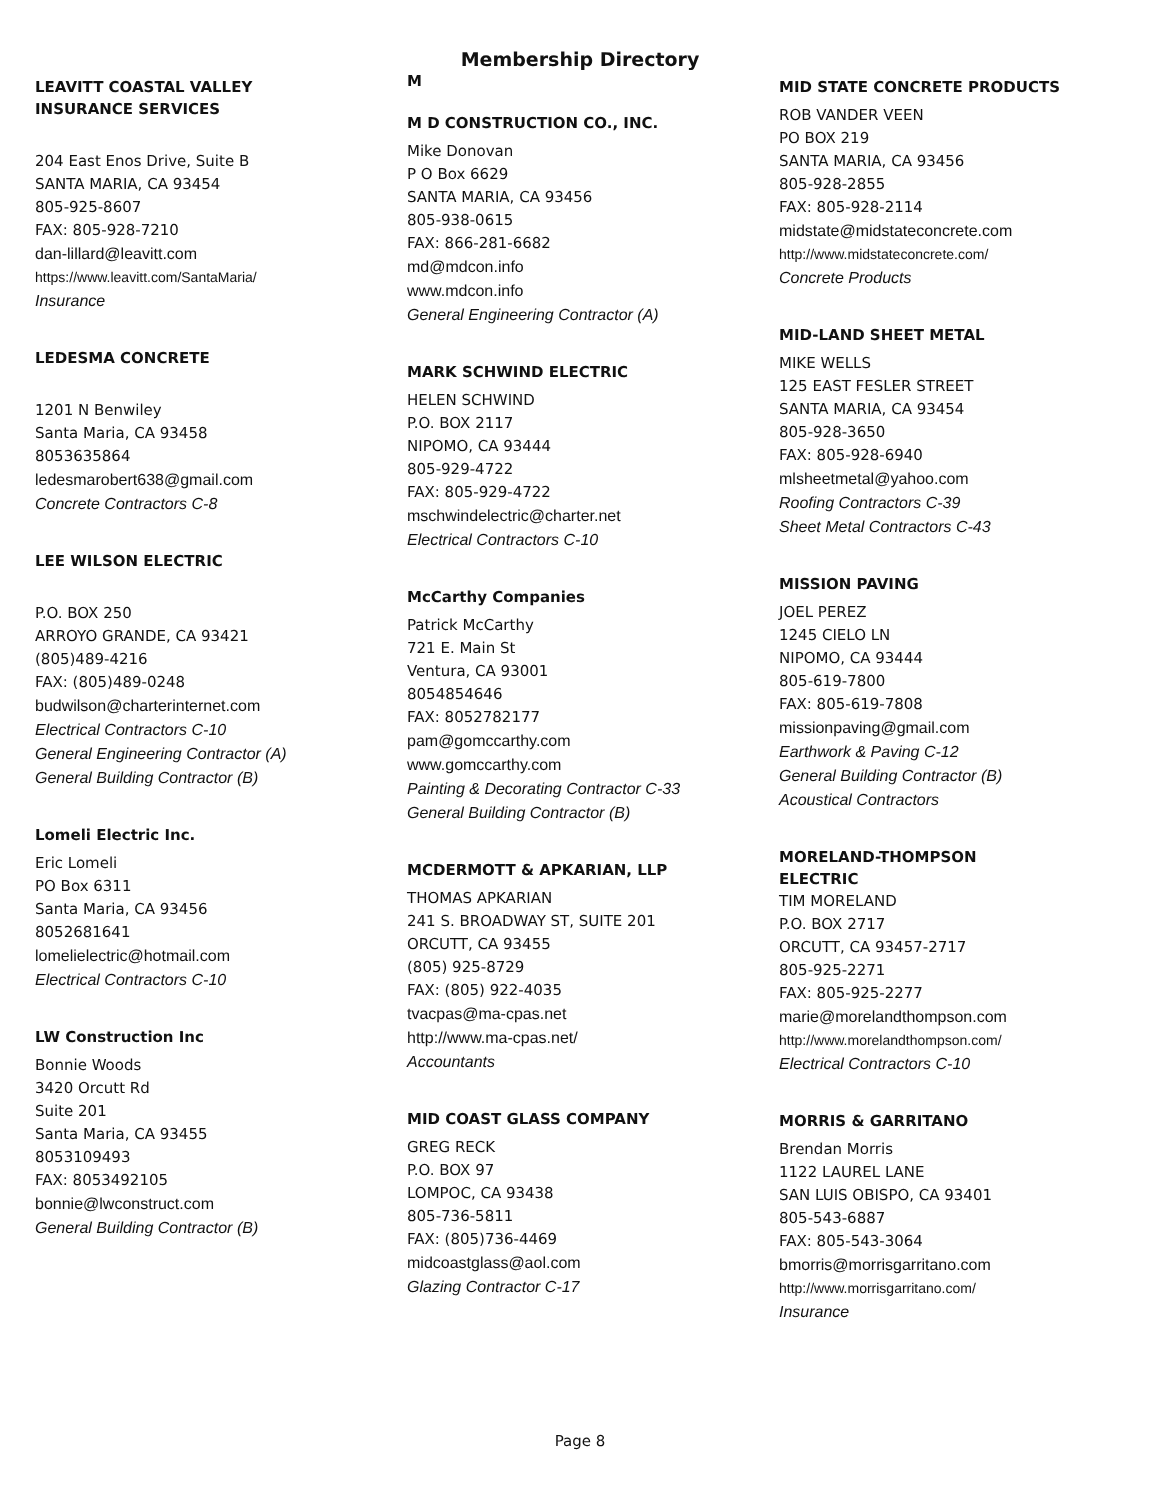Membership Directory
LEAVITT COASTAL VALLEY
INSURANCE SERVICES
204 East Enos Drive, Suite B
SANTA MARIA, CA 93454
805-925-8607
FAX: 805-928-7210
dan-lillard@leavitt.com
https://www.leavitt.com/SantaMaria/
Insurance
LEDESMA CONCRETE
1201 N Benwiley
Santa Maria, CA 93458
8053635864
ledesmarobert638@gmail.com
Concrete Contractors C-8
LEE WILSON ELECTRIC
P.O. BOX 250
ARROYO GRANDE, CA 93421
(805)489-4216
FAX: (805)489-0248
budwilson@charterinternet.com
Electrical Contractors C-10
General Engineering Contractor (A)
General Building Contractor (B)
Lomeli Electric Inc.
Eric Lomeli
PO Box 6311
Santa Maria, CA 93456
8052681641
lomelielectric@hotmail.com
Electrical Contractors C-10
LW Construction Inc
Bonnie Woods
3420 Orcutt Rd
Suite 201
Santa Maria, CA 93455
8053109493
FAX: 8053492105
bonnie@lwconstruct.com
General Building Contractor (B)
M
M D CONSTRUCTION CO., INC.
Mike Donovan
P O Box 6629
SANTA MARIA, CA 93456
805-938-0615
FAX: 866-281-6682
md@mdcon.info
www.mdcon.info
General Engineering Contractor (A)
MARK SCHWIND ELECTRIC
HELEN SCHWIND
P.O. BOX 2117
NIPOMO, CA 93444
805-929-4722
FAX: 805-929-4722
mschwindelectric@charter.net
Electrical Contractors C-10
McCarthy Companies
Patrick McCarthy
721 E. Main St
Ventura, CA 93001
8054854646
FAX: 8052782177
pam@gomccarthy.com
www.gomccarthy.com
Painting & Decorating Contractor C-33
General Building Contractor (B)
MCDERMOTT & APKARIAN, LLP
THOMAS APKARIAN
241 S. BROADWAY ST, SUITE 201
ORCUTT, CA 93455
(805) 925-8729
FAX: (805) 922-4035
tvacpas@ma-cpas.net
http://www.ma-cpas.net/
Accountants
MID COAST GLASS COMPANY
GREG RECK
P.O. BOX 97
LOMPOC, CA 93438
805-736-5811
FAX: (805)736-4469
midcoastglass@aol.com
Glazing Contractor C-17
MID STATE CONCRETE PRODUCTS
ROB VANDER VEEN
PO BOX 219
SANTA MARIA, CA 93456
805-928-2855
FAX: 805-928-2114
midstate@midstateconcrete.com
http://www.midstateconcrete.com/
Concrete Products
MID-LAND SHEET METAL
MIKE WELLS
125 EAST FESLER STREET
SANTA MARIA, CA 93454
805-928-3650
FAX: 805-928-6940
mlsheetmetal@yahoo.com
Roofing Contractors C-39
Sheet Metal Contractors C-43
MISSION PAVING
JOEL PEREZ
1245 CIELO LN
NIPOMO, CA 93444
805-619-7800
FAX: 805-619-7808
missionpaving@gmail.com
Earthwork & Paving C-12
General Building Contractor (B)
Acoustical Contractors
MORELAND-THOMPSON
ELECTRIC
TIM MORELAND
P.O. BOX 2717
ORCUTT, CA 93457-2717
805-925-2271
FAX: 805-925-2277
marie@morelandthompson.com
http://www.morelandthompson.com/
Electrical Contractors C-10
MORRIS & GARRITANO
Brendan Morris
1122 LAUREL LANE
SAN LUIS OBISPO, CA 93401
805-543-6887
FAX: 805-543-3064
bmorris@morrisgarritano.com
http://www.morrisgarritano.com/
Insurance
Page 8